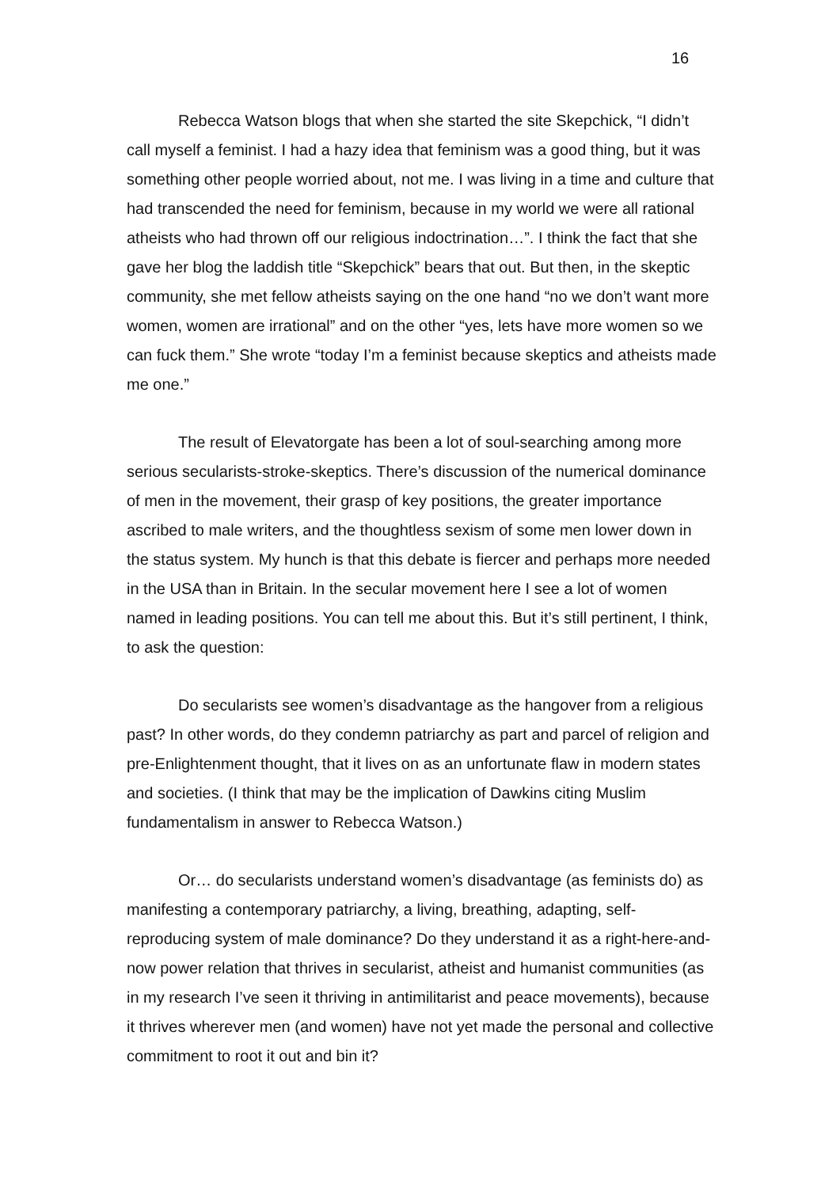16
Rebecca Watson blogs that when she started the site Skepchick, “I didn’t call myself a feminist. I had a hazy idea that feminism was a good thing, but it was something other people worried about, not me. I was living in a time and culture that had transcended the need for feminism, because in my world we were all rational atheists who had thrown off our religious indoctrination…”. I think the fact that she gave her blog the laddish title “Skepchick” bears that out. But then, in the skeptic community, she met fellow atheists saying on the one hand “no we don’t want more women, women are irrational” and on the other “yes, lets have more women so we can fuck them.” She wrote “today I’m a feminist because skeptics and atheists made me one.”
The result of Elevatorgate has been a lot of soul-searching among more serious secularists-stroke-skeptics. There’s discussion of the numerical dominance of men in the movement, their grasp of key positions, the greater importance ascribed to male writers, and the thoughtless sexism of some men lower down in the status system. My hunch is that this debate is fiercer and perhaps more needed in the USA than in Britain. In the secular movement here I see a lot of women named in leading positions. You can tell me about this. But it’s still pertinent, I think, to ask the question:
Do secularists see women’s disadvantage as the hangover from a religious past? In other words, do they condemn patriarchy as part and parcel of religion and pre-Enlightenment thought, that it lives on as an unfortunate flaw in modern states and societies. (I think that may be the implication of Dawkins citing Muslim fundamentalism in answer to Rebecca Watson.)
Or… do secularists understand women’s disadvantage (as feminists do) as manifesting a contemporary patriarchy, a living, breathing, adapting, self-reproducing system of male dominance? Do they understand it as a right-here-and-now power relation that thrives in secularist, atheist and humanist communities (as in my research I’ve seen it thriving in antimilitarist and peace movements), because it thrives wherever men (and women) have not yet made the personal and collective commitment to root it out and bin it?